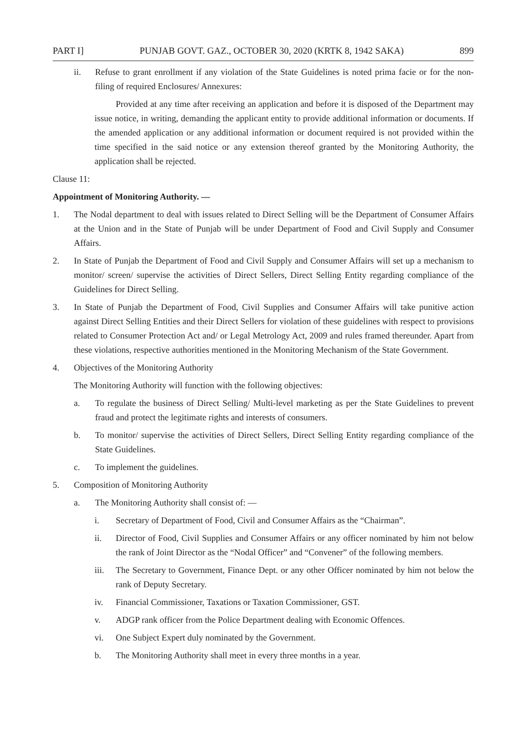PART I] PUNJAB GOVT. GAZ., OCTOBER 30, 2020 (KRTK 8, 1942 SAKA) 899
ii. Refuse to grant enrollment if any violation of the State Guidelines is noted prima facie or for the non-filing of required Enclosures/ Annexures:
Provided at any time after receiving an application and before it is disposed of the Department may issue notice, in writing, demanding the applicant entity to provide additional information or documents. If the amended application or any additional information or document required is not provided within the time specified in the said notice or any extension thereof granted by the Monitoring Authority, the application shall be rejected.
Clause 11:
Appointment of Monitoring Authority. —
1. The Nodal department to deal with issues related to Direct Selling will be the Department of Consumer Affairs at the Union and in the State of Punjab will be under Department of Food and Civil Supply and Consumer Affairs.
2. In State of Punjab the Department of Food and Civil Supply and Consumer Affairs will set up a mechanism to monitor/ screen/ supervise the activities of Direct Sellers, Direct Selling Entity regarding compliance of the Guidelines for Direct Selling.
3. In State of Punjab the Department of Food, Civil Supplies and Consumer Affairs will take punitive action against Direct Selling Entities and their Direct Sellers for violation of these guidelines with respect to provisions related to Consumer Protection Act and/ or Legal Metrology Act, 2009 and rules framed thereunder. Apart from these violations, respective authorities mentioned in the Monitoring Mechanism of the State Government.
4. Objectives of the Monitoring Authority
The Monitoring Authority will function with the following objectives:
a. To regulate the business of Direct Selling/ Multi-level marketing as per the State Guidelines to prevent fraud and protect the legitimate rights and interests of consumers.
b. To monitor/ supervise the activities of Direct Sellers, Direct Selling Entity regarding compliance of the State Guidelines.
c. To implement the guidelines.
5. Composition of Monitoring Authority
a. The Monitoring Authority shall consist of: —
i. Secretary of Department of Food, Civil and Consumer Affairs as the “Chairman”.
ii. Director of Food, Civil Supplies and Consumer Affairs or any officer nominated by him not below the rank of Joint Director as the “Nodal Officer” and “Convener” of the following members.
iii. The Secretary to Government, Finance Dept. or any other Officer nominated by him not below the rank of Deputy Secretary.
iv. Financial Commissioner, Taxations or Taxation Commissioner, GST.
v. ADGP rank officer from the Police Department dealing with Economic Offences.
vi. One Subject Expert duly nominated by the Government.
b. The Monitoring Authority shall meet in every three months in a year.